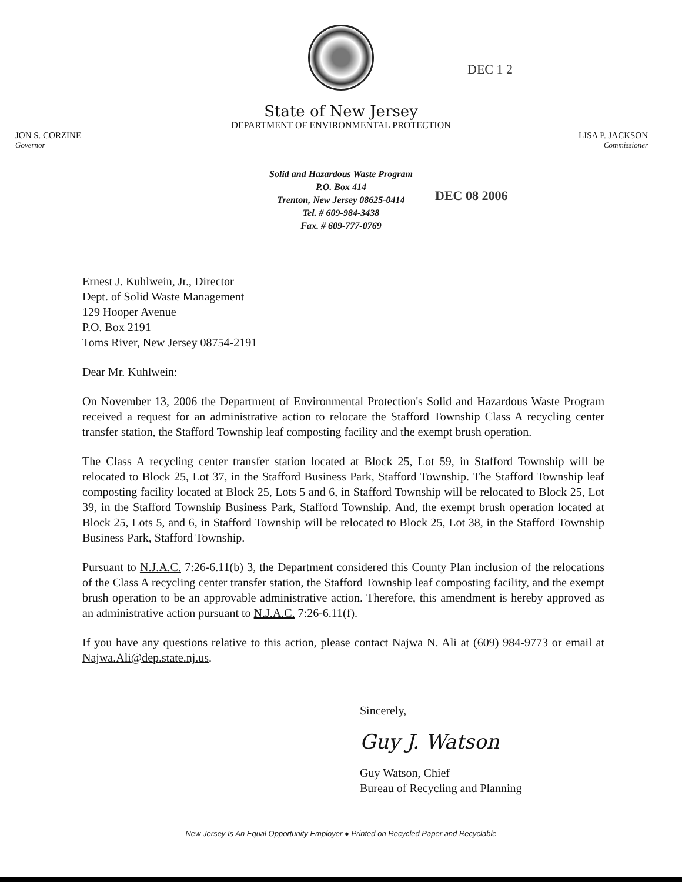State of New Jersey
DEPARTMENT OF ENVIRONMENTAL PROTECTION
JON S. CORZINE
Governor
LISA P. JACKSON
Commissioner
DEC 1 2
Solid and Hazardous Waste Program
P.O. Box 414
Trenton, New Jersey 08625-0414
Tel. # 609-984-3438
Fax. # 609-777-0769
DEC 08 2006
Ernest J. Kuhlwein, Jr., Director
Dept. of Solid Waste Management
129 Hooper Avenue
P.O. Box 2191
Toms River, New Jersey 08754-2191
Dear Mr. Kuhlwein:
On November 13, 2006 the Department of Environmental Protection's Solid and Hazardous Waste Program received a request for an administrative action to relocate the Stafford Township Class A recycling center transfer station, the Stafford Township leaf composting facility and the exempt brush operation.
The Class A recycling center transfer station located at Block 25, Lot 59, in Stafford Township will be relocated to Block 25, Lot 37, in the Stafford Business Park, Stafford Township. The Stafford Township leaf composting facility located at Block 25, Lots 5 and 6, in Stafford Township will be relocated to Block 25, Lot 39, in the Stafford Township Business Park, Stafford Township. And, the exempt brush operation located at Block 25, Lots 5, and 6, in Stafford Township will be relocated to Block 25, Lot 38, in the Stafford Township Business Park, Stafford Township.
Pursuant to N.J.A.C. 7:26-6.11(b) 3, the Department considered this County Plan inclusion of the relocations of the Class A recycling center transfer station, the Stafford Township leaf composting facility, and the exempt brush operation to be an approvable administrative action. Therefore, this amendment is hereby approved as an administrative action pursuant to N.J.A.C. 7:26-6.11(f).
If you have any questions relative to this action, please contact Najwa N. Ali at (609) 984-9773 or email at Najwa.Ali@dep.state.nj.us.
Sincerely,
Guy J. Watson
Guy Watson, Chief
Bureau of Recycling and Planning
New Jersey Is An Equal Opportunity Employer ● Printed on Recycled Paper and Recyclable